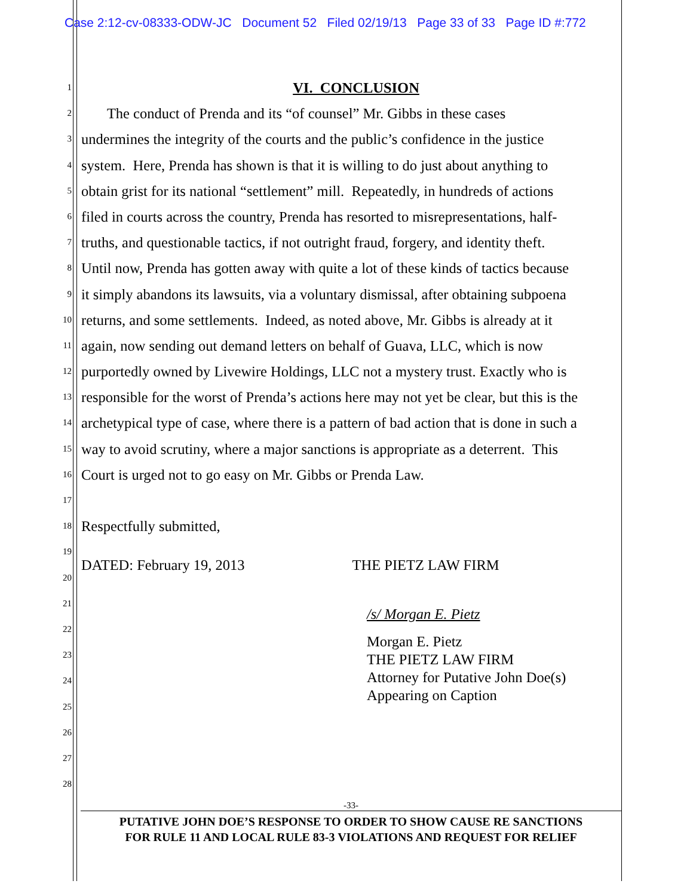Case 2:12-cv-08333-ODW-JC Document 52 Filed 02/19/13 Page 33 of 33 Page ID #:772
1
VI. CONCLUSION
2
The conduct of Prenda and its “of counsel” Mr. Gibbs in these cases
3
undermines the integrity of the courts and the public’s confidence in the justice
4
system. Here, Prenda has shown is that it is willing to do just about anything to
5
obtain grist for its national “settlement” mill. Repeatedly, in hundreds of actions
6
filed in courts across the country, Prenda has resorted to misrepresentations, half-
7
truths, and questionable tactics, if not outright fraud, forgery, and identity theft.
8
Until now, Prenda has gotten away with quite a lot of these kinds of tactics because
9
it simply abandons its lawsuits, via a voluntary dismissal, after obtaining subpoena
10
returns, and some settlements. Indeed, as noted above, Mr. Gibbs is already at it
11
again, now sending out demand letters on behalf of Guava, LLC, which is now
12
purportedly owned by Livewire Holdings, LLC not a mystery trust. Exactly who is
13
responsible for the worst of Prenda’s actions here may not yet be clear, but this is the
14
archetypical type of case, where there is a pattern of bad action that is done in such a
15
way to avoid scrutiny, where a major sanctions is appropriate as a deterrent. This
16
Court is urged not to go easy on Mr. Gibbs or Prenda Law.
17
18
Respectfully submitted,
19
20
DATED: February 19, 2013 THE PIETZ LAW FIRM
21
22
23
24
25
26
27
28
/s/ Morgan E. Pietz
Morgan E. Pietz
THE PIETZ LAW FIRM
Attorney for Putative John Doe(s)
Appearing on Caption
-33-
PUTATIVE JOHN DOE’S RESPONSE TO ORDER TO SHOW CAUSE RE SANCTIONS
FOR RULE 11 AND LOCAL RULE 83-3 VIOLATIONS AND REQUEST FOR RELIEF